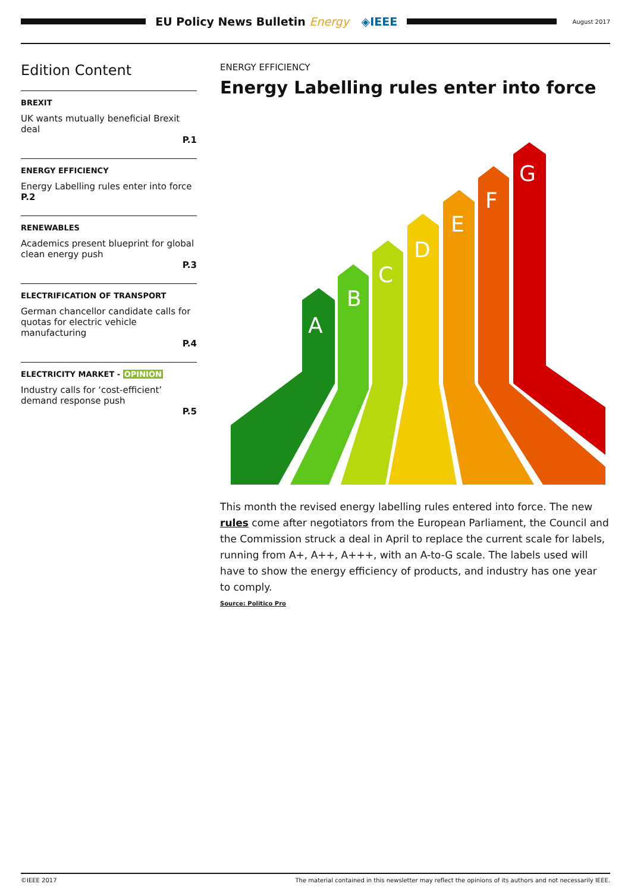EU Policy News Bulletin Energy ◈IEEE
August 2017
Edition Content
BREXIT
UK wants mutually beneficial Brexit deal
P.1
ENERGY EFFICIENCY
Energy Labelling rules enter into force P.2
RENEWABLES
Academics present blueprint for global clean energy push
P.3
ELECTRIFICATION OF TRANSPORT
German chancellor candidate calls for quotas for electric vehicle manufacturing
P.4
ELECTRICITY MARKET - OPINION
Industry calls for ‘cost-efficient’ demand response push
P.5
ENERGY EFFICIENCY
Energy Labelling rules enter into force
A
B
C
D
E
F
G
This month the revised energy labelling rules entered into force. The new rules come after negotiators from the European Parliament, the Council and the Commission struck a deal in April to replace the current scale for labels, running from A+, A++, A+++, with an A-to-G scale. The labels used will have to show the energy efficiency of products, and industry has one year to comply.
Source: Politico Pro
©IEEE 2017 The material contained in this newsletter may reflect the opinions of its authors and not necessarily IEEE.